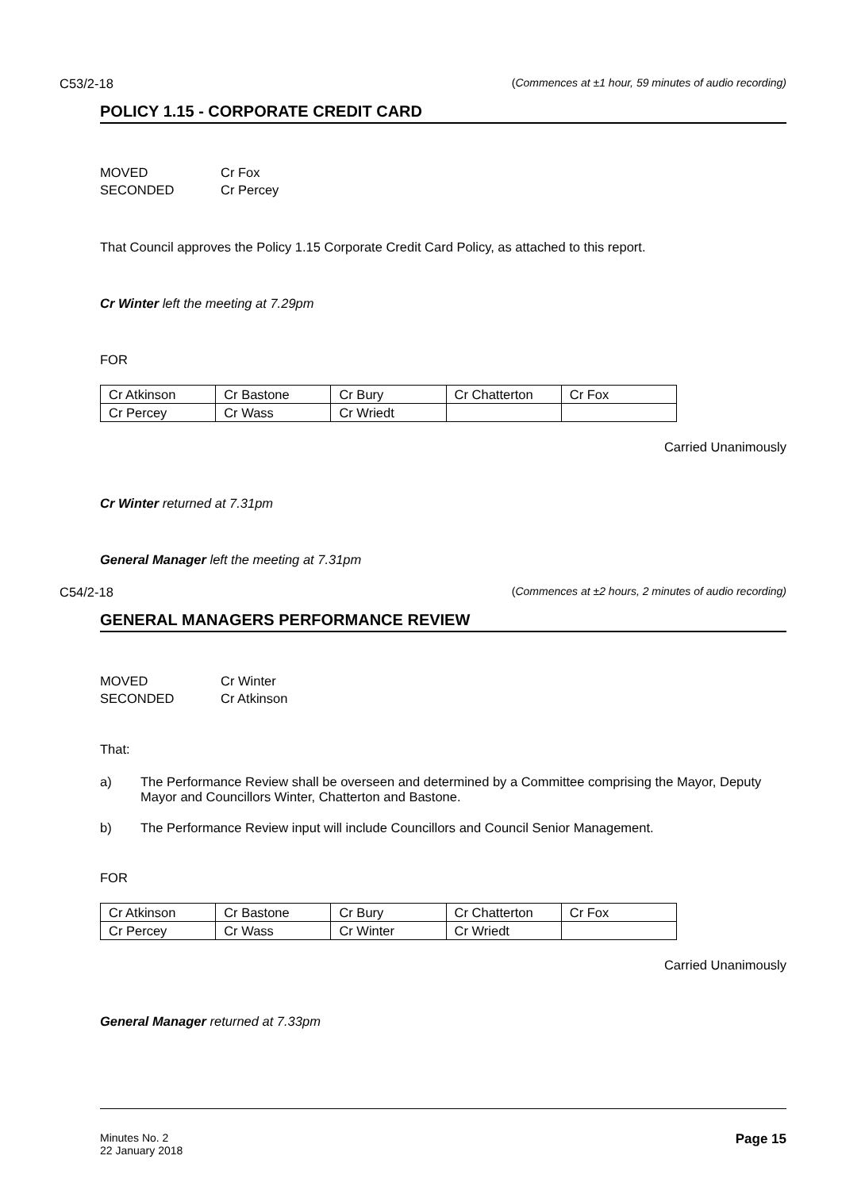C53/2-18 (Commences at ±1 hour, 59 minutes of audio recording)
POLICY 1.15 - CORPORATE CREDIT CARD
MOVED Cr Fox
SECONDED Cr Percey
That Council approves the Policy 1.15 Corporate Credit Card Policy, as attached to this report.
Cr Winter left the meeting at 7.29pm
FOR
| Cr Atkinson | Cr Bastone | Cr Bury | Cr Chatterton | Cr Fox |
| Cr Percey | Cr Wass | Cr Wriedt | | |
Carried Unanimously
Cr Winter returned at 7.31pm
General Manager left the meeting at 7.31pm
C54/2-18 (Commences at ±2 hours, 2 minutes of audio recording)
GENERAL MANAGERS PERFORMANCE REVIEW
MOVED Cr Winter
SECONDED Cr Atkinson
That:
a) The Performance Review shall be overseen and determined by a Committee comprising the Mayor, Deputy Mayor and Councillors Winter, Chatterton and Bastone.
b) The Performance Review input will include Councillors and Council Senior Management.
FOR
| Cr Atkinson | Cr Bastone | Cr Bury | Cr Chatterton | Cr Fox |
| Cr Percey | Cr Wass | Cr Winter | Cr Wriedt | |
Carried Unanimously
General Manager returned at 7.33pm
Minutes No. 2
22 January 2018
Page 15